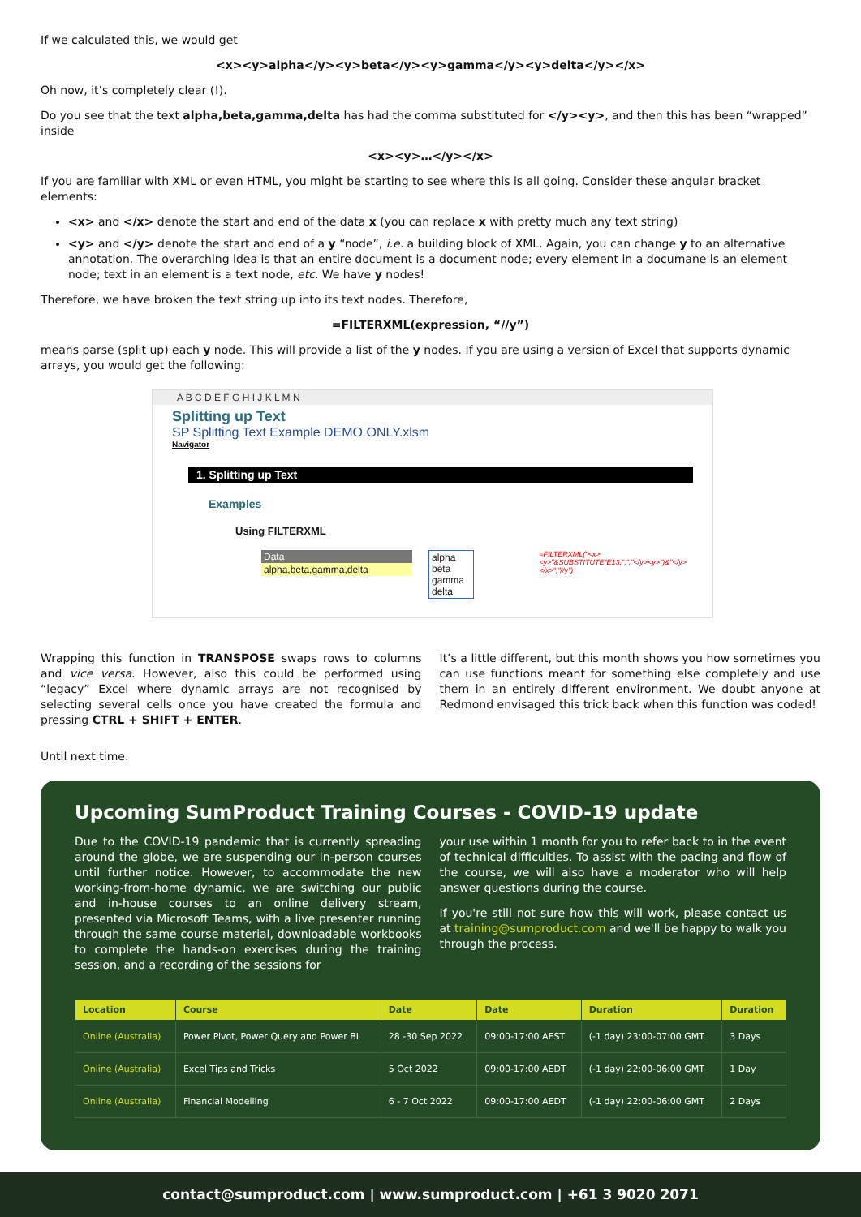If we calculated this, we would get
<x><y>alpha</y><y>beta</y><y>gamma</y><y>delta</y></x>
Oh now, it’s completely clear (!).
Do you see that the text alpha,beta,gamma,delta has had the comma substituted for </y><y>, and then this has been “wrapped” inside
<x><y>…</y></x>
If you are familiar with XML or even HTML, you might be starting to see where this is all going. Consider these angular bracket elements:
<x> and </x> denote the start and end of the data x (you can replace x with pretty much any text string)
<y> and </y> denote the start and end of a y “node”, i.e. a building block of XML. Again, you can change y to an alternative annotation. The overarching idea is that an entire document is a document node; every element in a documane is an element node; text in an element is a text node, etc. We have y nodes!
Therefore, we have broken the text string up into its text nodes. Therefore,
=FILTERXML(expression, “//y”)
means parse (split up) each y node. This will provide a list of the y nodes. If you are using a version of Excel that supports dynamic arrays, you would get the following:
A B C D E F G H I J K L M N
Splitting up Text
SP Splitting Text Example DEMO ONLY.xlsm
Navigator
1. Splitting up Text
Examples
Using FILTERXML
Data
alpha,beta,gamma,delta
alpha
beta
gamma
delta
=FILTERXML("<x><y>"&SUBSTITUTE(E13,",","</y><y>")&"</y></x>","//y")
Wrapping this function in TRANSPOSE swaps rows to columns and vice versa. However, also this could be performed using “legacy” Excel where dynamic arrays are not recognised by selecting several cells once you have created the formula and pressing CTRL + SHIFT + ENTER.
It’s a little different, but this month shows you how sometimes you can use functions meant for something else completely and use them in an entirely different environment. We doubt anyone at Redmond envisaged this trick back when this function was coded!
Until next time.
Upcoming SumProduct Training Courses - COVID-19 update
Due to the COVID-19 pandemic that is currently spreading around the globe, we are suspending our in-person courses until further notice. However, to accommodate the new working-from-home dynamic, we are switching our public and in-house courses to an online delivery stream, presented via Microsoft Teams, with a live presenter running through the same course material, downloadable workbooks to complete the hands-on exercises during the training session, and a recording of the sessions for
your use within 1 month for you to refer back to in the event of technical difficulties. To assist with the pacing and flow of the course, we will also have a moderator who will help answer questions during the course.
If you're still not sure how this will work, please contact us at training@sumproduct.com and we'll be happy to walk you through the process.
| Location | Course | Date | Date | Duration | Duration |
| --- | --- | --- | --- | --- | --- |
| Online (Australia) | Power Pivot, Power Query and Power BI | 28 -30 Sep 2022 | 09:00-17:00 AEST | (-1 day) 23:00-07:00 GMT | 3 Days |
| Online (Australia) | Excel Tips and Tricks | 5 Oct 2022 | 09:00-17:00 AEDT | (-1 day) 22:00-06:00 GMT | 1 Day |
| Online (Australia) | Financial Modelling | 6 - 7 Oct 2022 | 09:00-17:00 AEDT | (-1 day) 22:00-06:00 GMT | 2 Days |
contact@sumproduct.com | www.sumproduct.com | +61 3 9020 2071